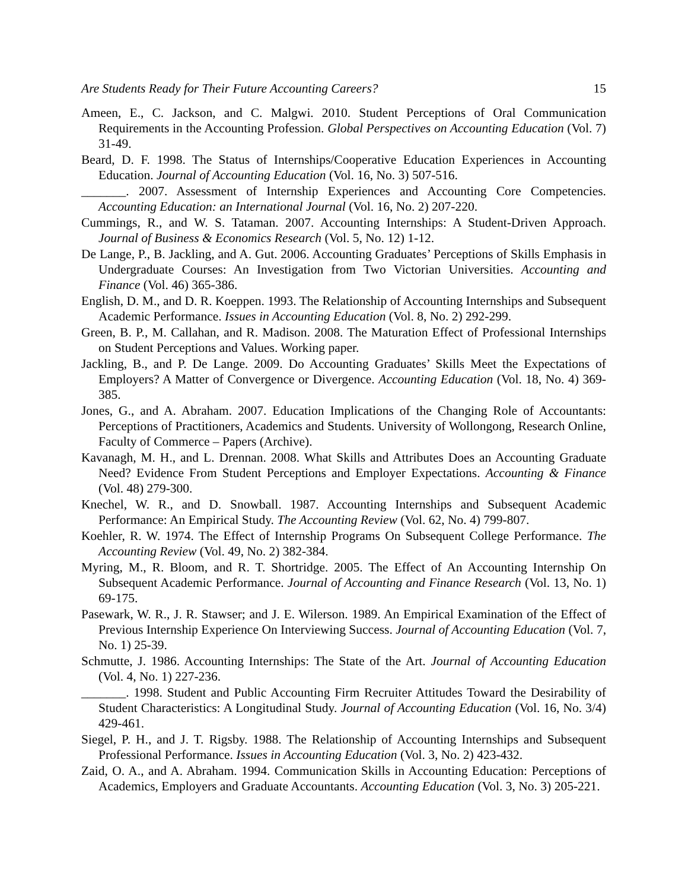Are Students Ready for Their Future Accounting Careers? 15
Ameen, E., C. Jackson, and C. Malgwi. 2010. Student Perceptions of Oral Communication Requirements in the Accounting Profession. Global Perspectives on Accounting Education (Vol. 7) 31-49.
Beard, D. F. 1998. The Status of Internships/Cooperative Education Experiences in Accounting Education. Journal of Accounting Education (Vol. 16, No. 3) 507-516.
_______. 2007. Assessment of Internship Experiences and Accounting Core Competencies. Accounting Education: an International Journal (Vol. 16, No. 2) 207-220.
Cummings, R., and W. S. Tataman. 2007. Accounting Internships: A Student-Driven Approach. Journal of Business & Economics Research (Vol. 5, No. 12) 1-12.
De Lange, P., B. Jackling, and A. Gut. 2006. Accounting Graduates’ Perceptions of Skills Emphasis in Undergraduate Courses: An Investigation from Two Victorian Universities. Accounting and Finance (Vol. 46) 365-386.
English, D. M., and D. R. Koeppen. 1993. The Relationship of Accounting Internships and Subsequent Academic Performance. Issues in Accounting Education (Vol. 8, No. 2) 292-299.
Green, B. P., M. Callahan, and R. Madison. 2008. The Maturation Effect of Professional Internships on Student Perceptions and Values. Working paper.
Jackling, B., and P. De Lange. 2009. Do Accounting Graduates’ Skills Meet the Expectations of Employers? A Matter of Convergence or Divergence. Accounting Education (Vol. 18, No. 4) 369-385.
Jones, G., and A. Abraham. 2007. Education Implications of the Changing Role of Accountants: Perceptions of Practitioners, Academics and Students. University of Wollongong, Research Online, Faculty of Commerce – Papers (Archive).
Kavanagh, M. H., and L. Drennan. 2008. What Skills and Attributes Does an Accounting Graduate Need? Evidence From Student Perceptions and Employer Expectations. Accounting & Finance (Vol. 48) 279-300.
Knechel, W. R., and D. Snowball. 1987. Accounting Internships and Subsequent Academic Performance: An Empirical Study. The Accounting Review (Vol. 62, No. 4) 799-807.
Koehler, R. W. 1974. The Effect of Internship Programs On Subsequent College Performance. The Accounting Review (Vol. 49, No. 2) 382-384.
Myring, M., R. Bloom, and R. T. Shortridge. 2005. The Effect of An Accounting Internship On Subsequent Academic Performance. Journal of Accounting and Finance Research (Vol. 13, No. 1) 69-175.
Pasewark, W. R., J. R. Stawser; and J. E. Wilerson. 1989. An Empirical Examination of the Effect of Previous Internship Experience On Interviewing Success. Journal of Accounting Education (Vol. 7, No. 1) 25-39.
Schmutte, J. 1986. Accounting Internships: The State of the Art. Journal of Accounting Education (Vol. 4, No. 1) 227-236.
_______. 1998. Student and Public Accounting Firm Recruiter Attitudes Toward the Desirability of Student Characteristics: A Longitudinal Study. Journal of Accounting Education (Vol. 16, No. 3/4) 429-461.
Siegel, P. H., and J. T. Rigsby. 1988. The Relationship of Accounting Internships and Subsequent Professional Performance. Issues in Accounting Education (Vol. 3, No. 2) 423-432.
Zaid, O. A., and A. Abraham. 1994. Communication Skills in Accounting Education: Perceptions of Academics, Employers and Graduate Accountants. Accounting Education (Vol. 3, No. 3) 205-221.